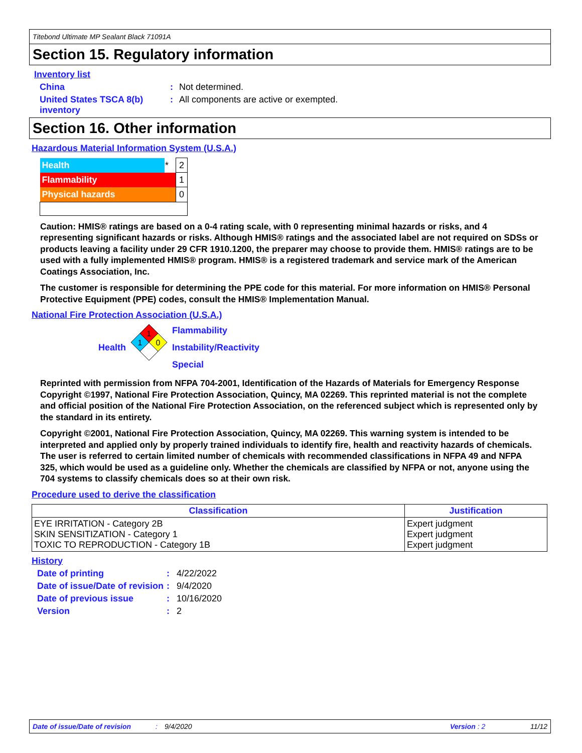Titebond Ultimate MP Sealant Black 71091A
Section 15. Regulatory information
Inventory list
China: Not determined.
United States TSCA 8(b) inventory: All components are active or exempted.
Section 16. Other information
Hazardous Material Information System (U.S.A.)
| Health | * | 2 |
| Flammability | | 1 |
| Physical hazards | | 0 |
Caution: HMIS® ratings are based on a 0-4 rating scale, with 0 representing minimal hazards or risks, and 4 representing significant hazards or risks. Although HMIS® ratings and the associated label are not required on SDSs or products leaving a facility under 29 CFR 1910.1200, the preparer may choose to provide them. HMIS® ratings are to be used with a fully implemented HMIS® program. HMIS® is a registered trademark and service mark of the American Coatings Association, Inc.
The customer is responsible for determining the PPE code for this material. For more information on HMIS® Personal Protective Equipment (PPE) codes, consult the HMIS® Implementation Manual.
National Fire Protection Association (U.S.A.)
Health
1
1
0
Flammability
Instability/Reactivity
Special
Reprinted with permission from NFPA 704-2001, Identification of the Hazards of Materials for Emergency Response Copyright ©1997, National Fire Protection Association, Quincy, MA 02269. This reprinted material is not the complete and official position of the National Fire Protection Association, on the referenced subject which is represented only by the standard in its entirety.
Copyright ©2001, National Fire Protection Association, Quincy, MA 02269. This warning system is intended to be interpreted and applied only by properly trained individuals to identify fire, health and reactivity hazards of chemicals. The user is referred to certain limited number of chemicals with recommended classifications in NFPA 49 and NFPA 325, which would be used as a guideline only. Whether the chemicals are classified by NFPA or not, anyone using the 704 systems to classify chemicals does so at their own risk.
Procedure used to derive the classification
| Classification | Justification |
| --- | --- |
| EYE IRRITATION - Category 2B SKIN SENSITIZATION - Category 1 TOXIC TO REPRODUCTION - Category 1B | Expert judgment Expert judgment Expert judgment |
History
Date of printing: 4/22/2022
Date of issue/Date of revision: 9/4/2020
Date of previous issue: 10/16/2020
Version: 2
Date of issue/Date of revision: 9/4/2020 Version : 2 11/12